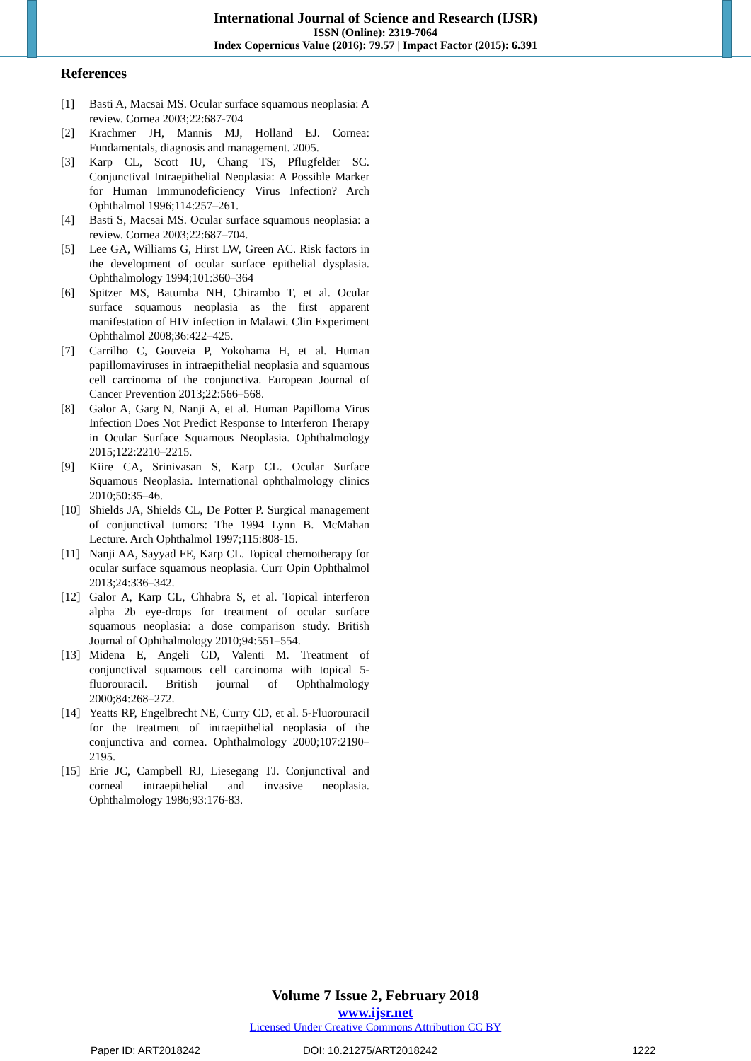International Journal of Science and Research (IJSR)
ISSN (Online): 2319-7064
Index Copernicus Value (2016): 79.57 | Impact Factor (2015): 6.391
References
[1] Basti A, Macsai MS. Ocular surface squamous neoplasia: A review. Cornea 2003;22:687-704
[2] Krachmer JH, Mannis MJ, Holland EJ. Cornea: Fundamentals, diagnosis and management. 2005.
[3] Karp CL, Scott IU, Chang TS, Pflugfelder SC. Conjunctival Intraepithelial Neoplasia: A Possible Marker for Human Immunodeficiency Virus Infection? Arch Ophthalmol 1996;114:257–261.
[4] Basti S, Macsai MS. Ocular surface squamous neoplasia: a review. Cornea 2003;22:687–704.
[5] Lee GA, Williams G, Hirst LW, Green AC. Risk factors in the development of ocular surface epithelial dysplasia. Ophthalmology 1994;101:360–364
[6] Spitzer MS, Batumba NH, Chirambo T, et al. Ocular surface squamous neoplasia as the first apparent manifestation of HIV infection in Malawi. Clin Experiment Ophthalmol 2008;36:422–425.
[7] Carrilho C, Gouveia P, Yokohama H, et al. Human papillomaviruses in intraepithelial neoplasia and squamous cell carcinoma of the conjunctiva. European Journal of Cancer Prevention 2013;22:566–568.
[8] Galor A, Garg N, Nanji A, et al. Human Papilloma Virus Infection Does Not Predict Response to Interferon Therapy in Ocular Surface Squamous Neoplasia. Ophthalmology 2015;122:2210–2215.
[9] Kiire CA, Srinivasan S, Karp CL. Ocular Surface Squamous Neoplasia. International ophthalmology clinics 2010;50:35–46.
[10] Shields JA, Shields CL, De Potter P. Surgical management of conjunctival tumors: The 1994 Lynn B. McMahan Lecture. Arch Ophthalmol 1997;115:808-15.
[11] Nanji AA, Sayyad FE, Karp CL. Topical chemotherapy for ocular surface squamous neoplasia. Curr Opin Ophthalmol 2013;24:336–342.
[12] Galor A, Karp CL, Chhabra S, et al. Topical interferon alpha 2b eye-drops for treatment of ocular surface squamous neoplasia: a dose comparison study. British Journal of Ophthalmology 2010;94:551–554.
[13] Midena E, Angeli CD, Valenti M. Treatment of conjunctival squamous cell carcinoma with topical 5-fluorouracil. British journal of Ophthalmology 2000;84:268–272.
[14] Yeatts RP, Engelbrecht NE, Curry CD, et al. 5-Fluorouracil for the treatment of intraepithelial neoplasia of the conjunctiva and cornea. Ophthalmology 2000;107:2190–2195.
[15] Erie JC, Campbell RJ, Liesegang TJ. Conjunctival and corneal intraepithelial and invasive neoplasia. Ophthalmology 1986;93:176-83.
Volume 7 Issue 2, February 2018
www.ijsr.net
Licensed Under Creative Commons Attribution CC BY
Paper ID: ART2018242 DOI: 10.21275/ART2018242 1222